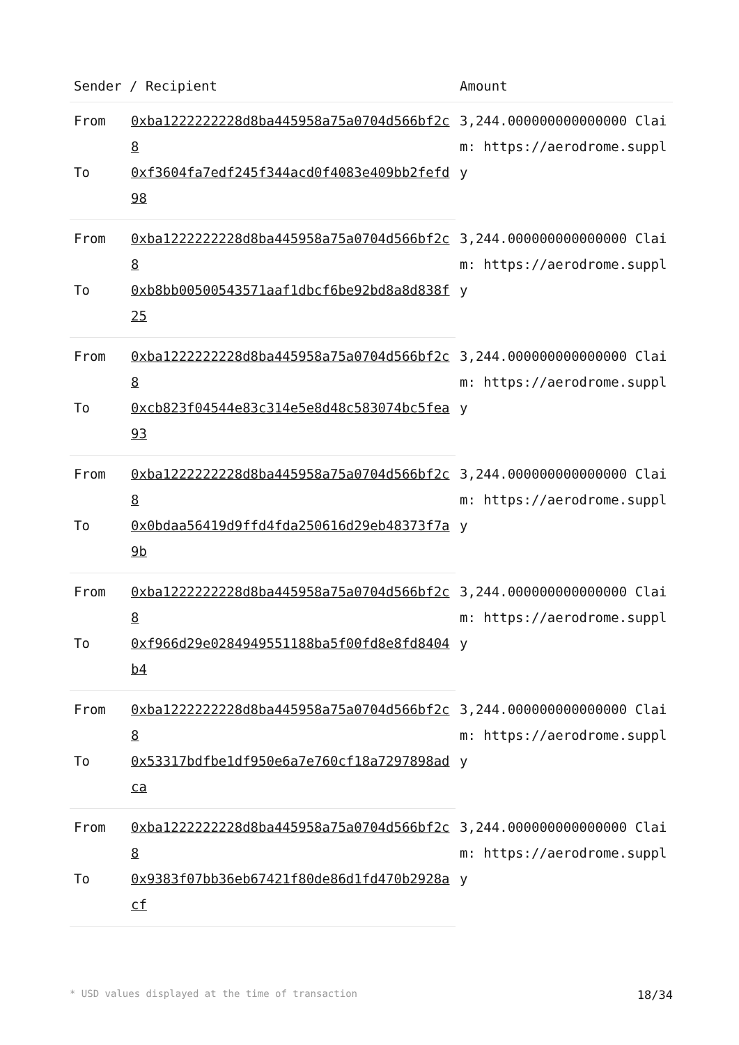| Sender / Recipient | | Amount |
| --- | --- | --- |
| From | 0xba1222222228d8ba445958a75a0704d566bf2c8 | 3,244.000000000000000 Claim: https://aerodrome.supply |
| To | 0xf3604fa7edf245f344acd0f4083e409bb2fefd98 | |
| From | 0xba1222222228d8ba445958a75a0704d566bf2c8 | 3,244.000000000000000 Claim: https://aerodrome.supply |
| To | 0xb8bb00500543571aaf1dbcf6be92bd8a8d838f25 | |
| From | 0xba1222222228d8ba445958a75a0704d566bf2c8 | 3,244.000000000000000 Claim: https://aerodrome.supply |
| To | 0xcb823f04544e83c314e5e8d48c583074bc5fea93 | |
| From | 0xba1222222228d8ba445958a75a0704d566bf2c8 | 3,244.000000000000000 Claim: https://aerodrome.supply |
| To | 0x0bdaa56419d9ffd4fda250616d29eb48373f7a9b | |
| From | 0xba1222222228d8ba445958a75a0704d566bf2c8 | 3,244.000000000000000 Claim: https://aerodrome.supply |
| To | 0xf966d29e0284949551188ba5f00fd8e8fd8404b4 | |
| From | 0xba1222222228d8ba445958a75a0704d566bf2c8 | 3,244.000000000000000 Claim: https://aerodrome.supply |
| To | 0x53317bdfbe1df950e6a7e760cf18a7297898adca | |
| From | 0xba1222222228d8ba445958a75a0704d566bf2c8 | 3,244.000000000000000 Claim: https://aerodrome.supply |
| To | 0x9383f07bb36eb67421f80de86d1fd470b2928acf | |
* USD values displayed at the time of transaction 18/34